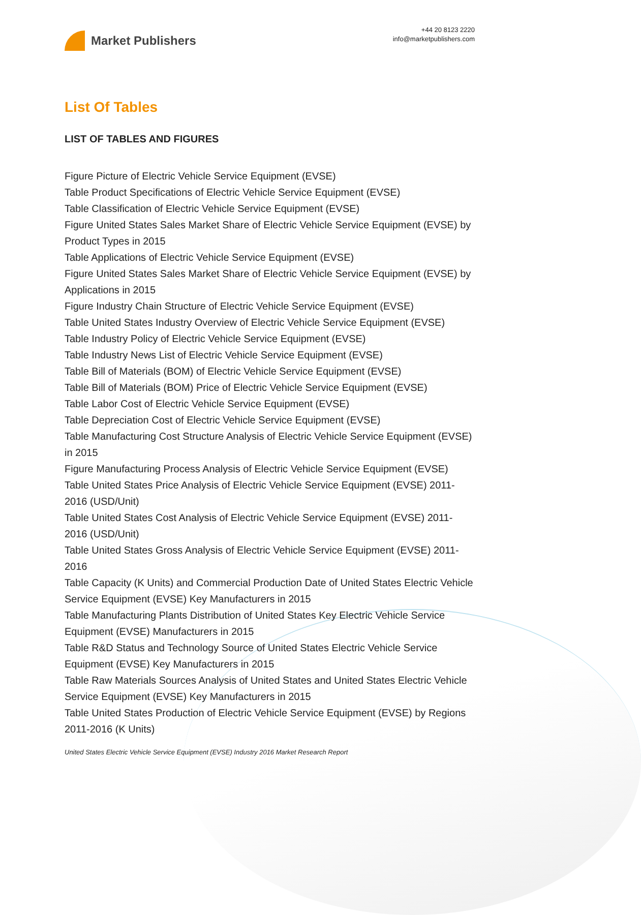Market Publishers
+44 20 8123 2220
info@marketpublishers.com
List Of Tables
LIST OF TABLES AND FIGURES
Figure Picture of Electric Vehicle Service Equipment (EVSE)
Table Product Specifications of Electric Vehicle Service Equipment (EVSE)
Table Classification of Electric Vehicle Service Equipment (EVSE)
Figure United States Sales Market Share of Electric Vehicle Service Equipment (EVSE) by Product Types in 2015
Table Applications of Electric Vehicle Service Equipment (EVSE)
Figure United States Sales Market Share of Electric Vehicle Service Equipment (EVSE) by Applications in 2015
Figure Industry Chain Structure of Electric Vehicle Service Equipment (EVSE)
Table United States Industry Overview of Electric Vehicle Service Equipment (EVSE)
Table Industry Policy of Electric Vehicle Service Equipment (EVSE)
Table Industry News List of Electric Vehicle Service Equipment (EVSE)
Table Bill of Materials (BOM) of Electric Vehicle Service Equipment (EVSE)
Table Bill of Materials (BOM) Price of Electric Vehicle Service Equipment (EVSE)
Table Labor Cost of Electric Vehicle Service Equipment (EVSE)
Table Depreciation Cost of Electric Vehicle Service Equipment (EVSE)
Table Manufacturing Cost Structure Analysis of Electric Vehicle Service Equipment (EVSE) in 2015
Figure Manufacturing Process Analysis of Electric Vehicle Service Equipment (EVSE)
Table United States Price Analysis of Electric Vehicle Service Equipment (EVSE) 2011-2016 (USD/Unit)
Table United States Cost Analysis of Electric Vehicle Service Equipment (EVSE) 2011-2016 (USD/Unit)
Table United States Gross Analysis of Electric Vehicle Service Equipment (EVSE) 2011-2016
Table Capacity (K Units) and Commercial Production Date of United States Electric Vehicle Service Equipment (EVSE) Key Manufacturers in 2015
Table Manufacturing Plants Distribution of United States Key Electric Vehicle Service Equipment (EVSE) Manufacturers in 2015
Table R&D Status and Technology Source of United States Electric Vehicle Service Equipment (EVSE) Key Manufacturers in 2015
Table Raw Materials Sources Analysis of United States and United States Electric Vehicle Service Equipment (EVSE) Key Manufacturers in 2015
Table United States Production of Electric Vehicle Service Equipment (EVSE) by Regions 2011-2016 (K Units)
United States Electric Vehicle Service Equipment (EVSE) Industry 2016 Market Research Report